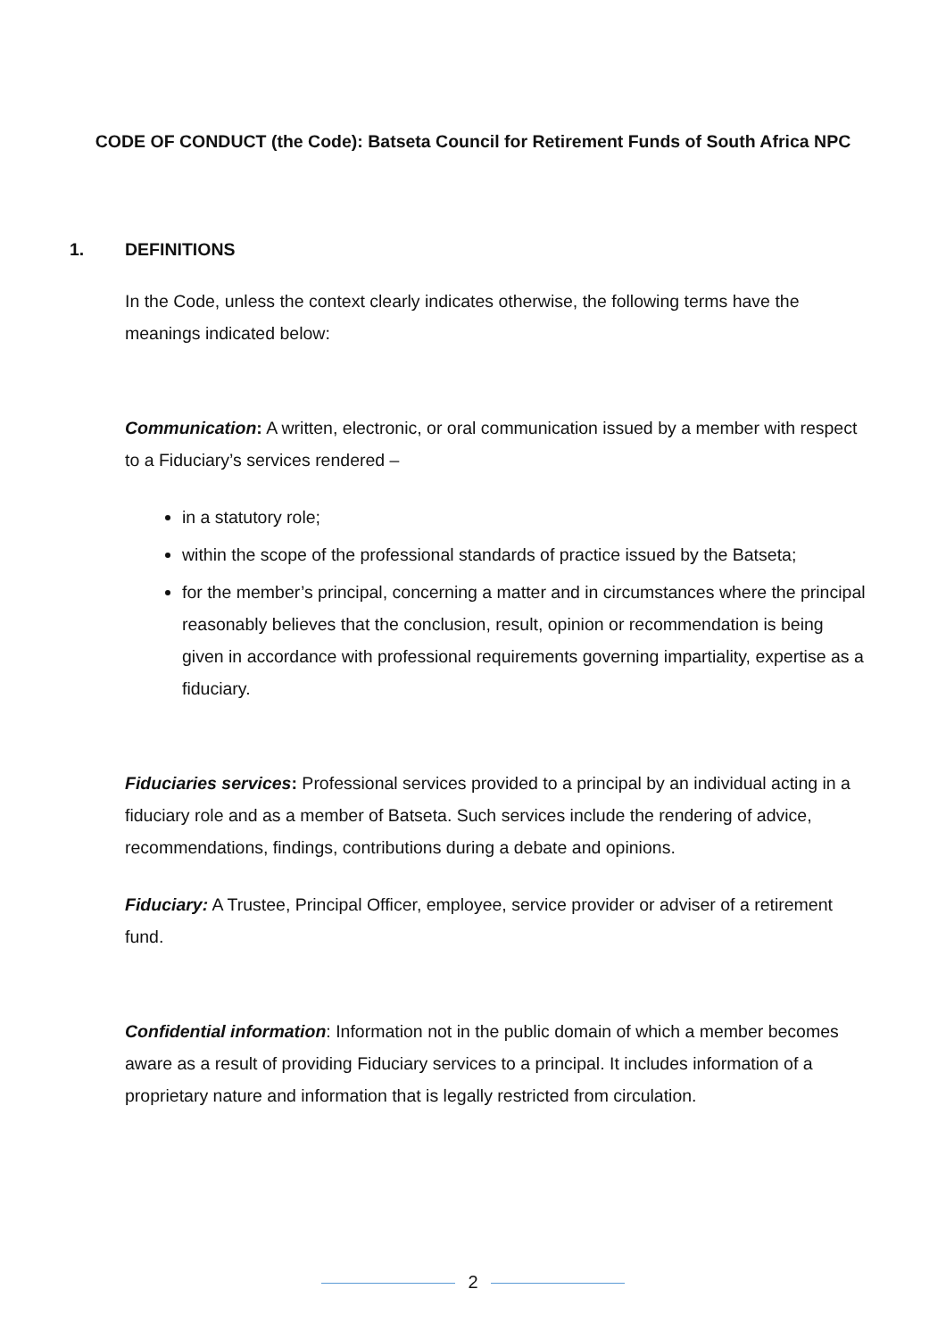CODE OF CONDUCT (the Code): Batseta Council for Retirement Funds of South Africa NPC
1. DEFINITIONS
In the Code, unless the context clearly indicates otherwise, the following terms have the meanings indicated below:
Communication: A written, electronic, or oral communication issued by a member with respect to a Fiduciary’s services rendered –
in a statutory role;
within the scope of the professional standards of practice issued by the Batseta;
for the member’s principal, concerning a matter and in circumstances where the principal reasonably believes that the conclusion, result, opinion or recommendation is being given in accordance with professional requirements governing impartiality, expertise as a fiduciary.
Fiduciaries services: Professional services provided to a principal by an individual acting in a fiduciary role and as a member of Batseta. Such services include the rendering of advice, recommendations, findings, contributions during a debate and opinions.
Fiduciary: A Trustee, Principal Officer, employee, service provider or adviser of a retirement fund.
Confidential information: Information not in the public domain of which a member becomes aware as a result of providing Fiduciary services to a principal. It includes information of a proprietary nature and information that is legally restricted from circulation.
2